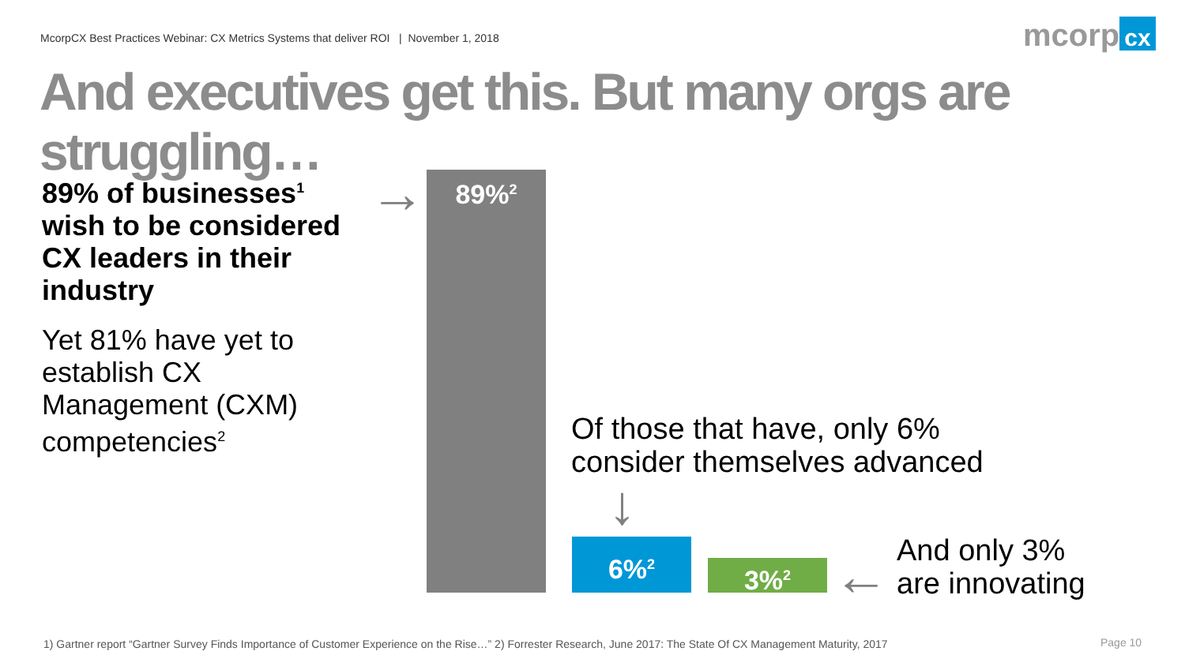McorpCX Best Practices Webinar: CX Metrics Systems that deliver ROI | November 1, 2018
mcorp cx
And executives get this. But many orgs are struggling…
89% of businesses<sup>1</sup> wish to be considered CX leaders in their industry
Yet 81% have yet to establish CX Management (CXM) competencies<sup>2</sup>
→ 89%<sup>2</sup>
Of those that have, only 6%
consider themselves advanced
↓
6%<sup>2</sup>
3%<sup>2</sup> ←
And only 3%
are innovating
1) Gartner report “Gartner Survey Finds Importance of Customer Experience on the Rise…” 2) Forrester Research, June 2017: The State Of CX Management Maturity, 2017
Page 10